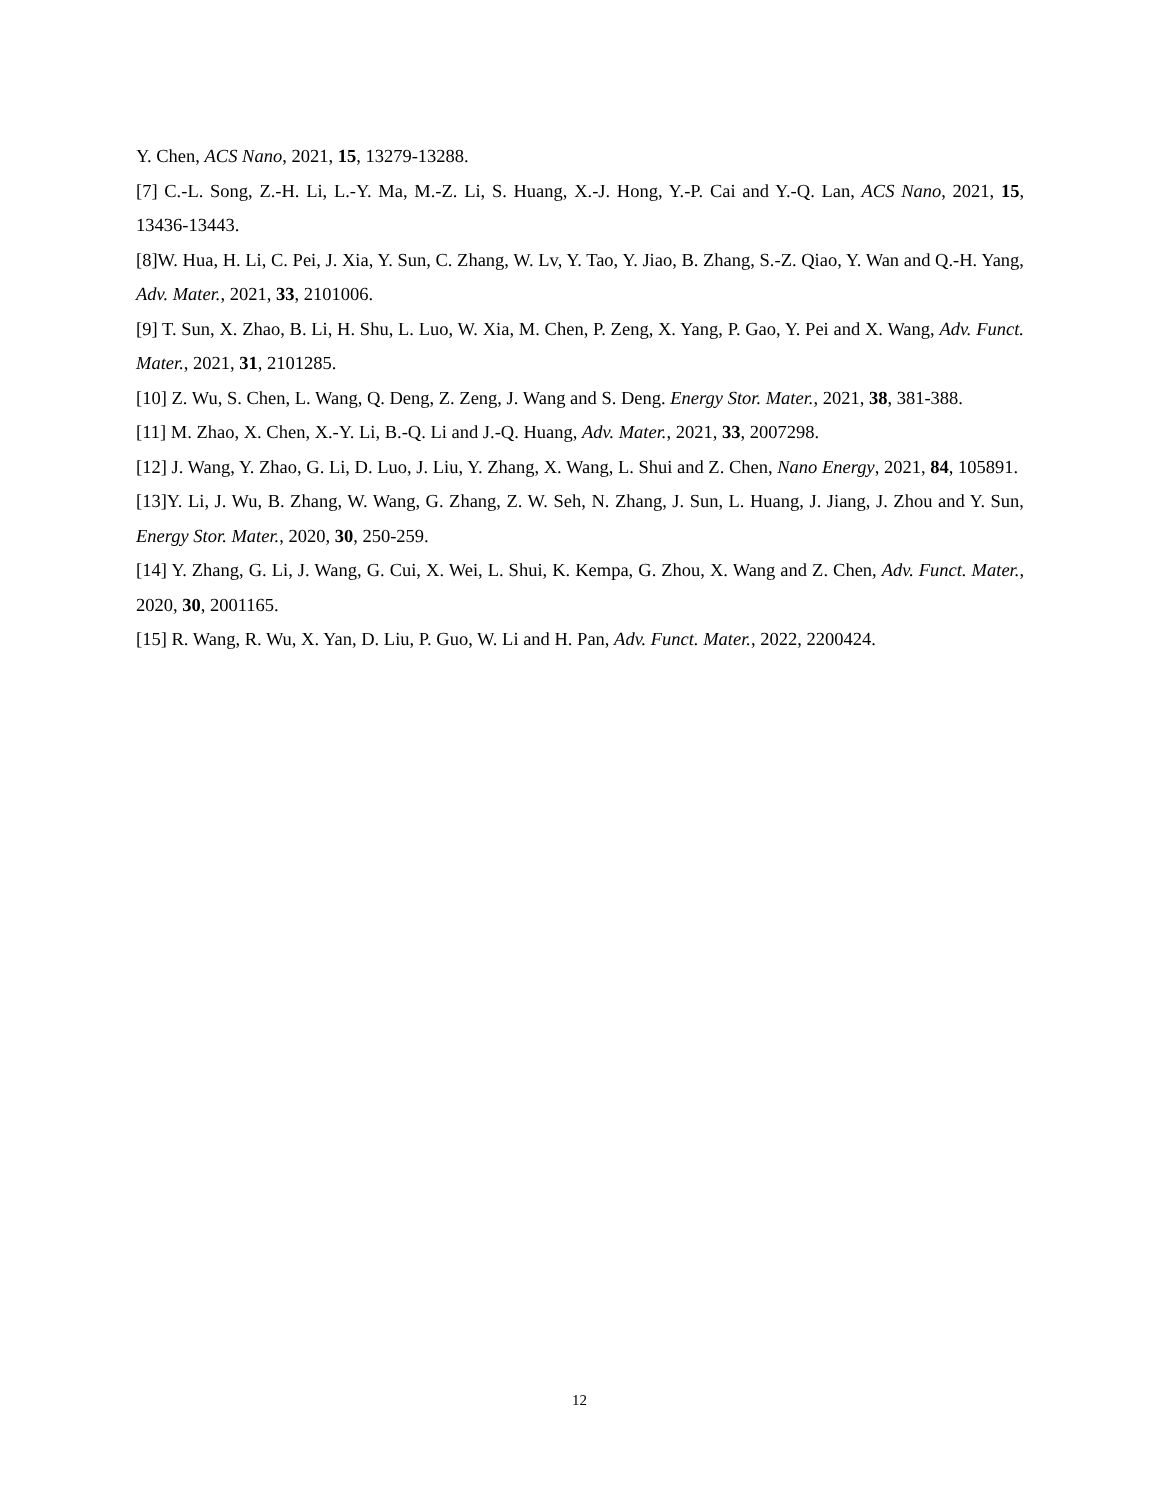Y. Chen, ACS Nano, 2021, 15, 13279-13288.
[7] C.-L. Song, Z.-H. Li, L.-Y. Ma, M.-Z. Li, S. Huang, X.-J. Hong, Y.-P. Cai and Y.-Q. Lan, ACS Nano, 2021, 15, 13436-13443.
[8]W. Hua, H. Li, C. Pei, J. Xia, Y. Sun, C. Zhang, W. Lv, Y. Tao, Y. Jiao, B. Zhang, S.-Z. Qiao, Y. Wan and Q.-H. Yang, Adv. Mater., 2021, 33, 2101006.
[9] T. Sun, X. Zhao, B. Li, H. Shu, L. Luo, W. Xia, M. Chen, P. Zeng, X. Yang, P. Gao, Y. Pei and X. Wang, Adv. Funct. Mater., 2021, 31, 2101285.
[10] Z. Wu, S. Chen, L. Wang, Q. Deng, Z. Zeng, J. Wang and S. Deng. Energy Stor. Mater., 2021, 38, 381-388.
[11] M. Zhao, X. Chen, X.-Y. Li, B.-Q. Li and J.-Q. Huang, Adv. Mater., 2021, 33, 2007298.
[12] J. Wang, Y. Zhao, G. Li, D. Luo, J. Liu, Y. Zhang, X. Wang, L. Shui and Z. Chen, Nano Energy, 2021, 84, 105891.
[13]Y. Li, J. Wu, B. Zhang, W. Wang, G. Zhang, Z. W. Seh, N. Zhang, J. Sun, L. Huang, J. Jiang, J. Zhou and Y. Sun, Energy Stor. Mater., 2020, 30, 250-259.
[14] Y. Zhang, G. Li, J. Wang, G. Cui, X. Wei, L. Shui, K. Kempa, G. Zhou, X. Wang and Z. Chen, Adv. Funct. Mater., 2020, 30, 2001165.
[15] R. Wang, R. Wu, X. Yan, D. Liu, P. Guo, W. Li and H. Pan, Adv. Funct. Mater., 2022, 2200424.
12